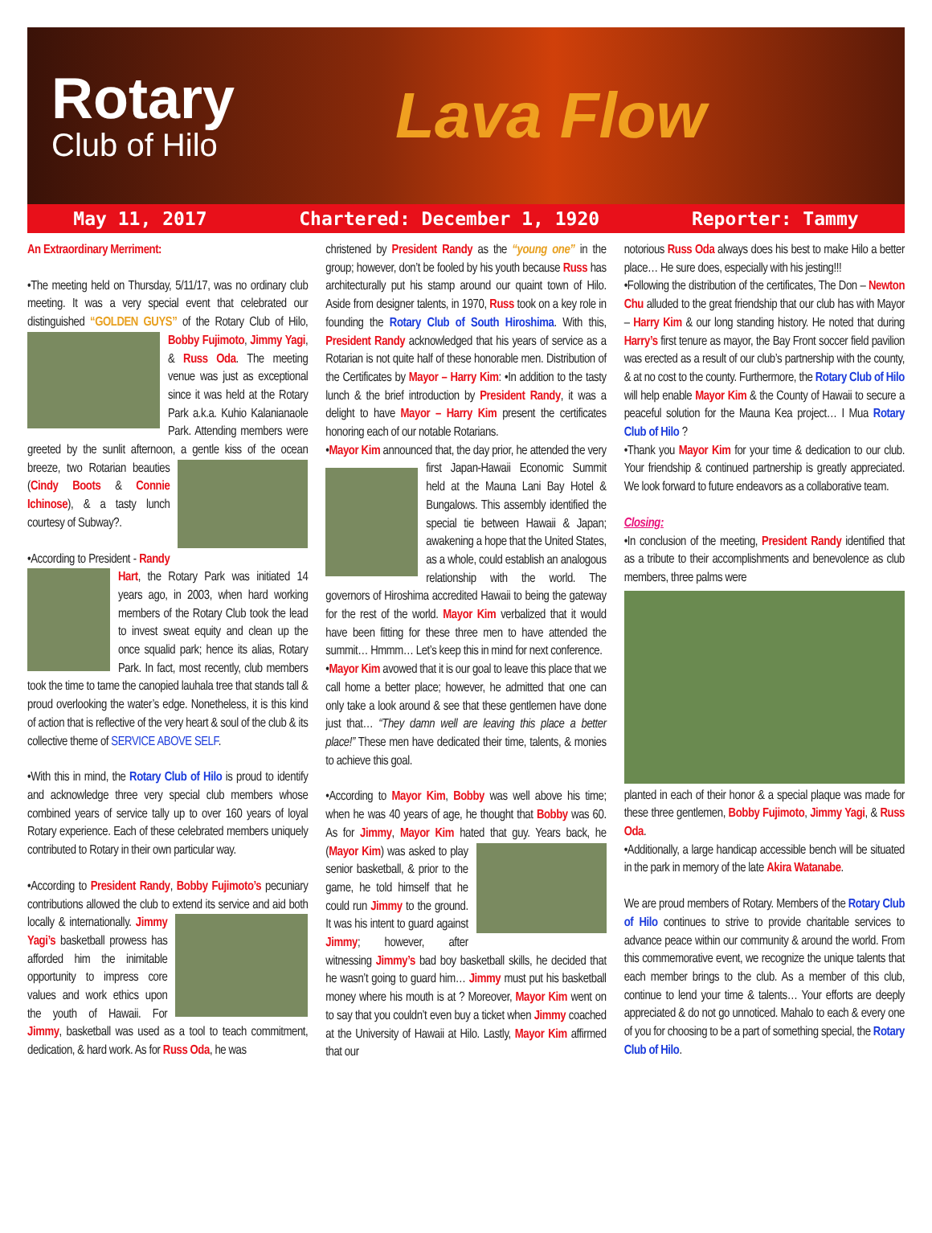Rotary
Club of Hilo
Lava Flow
May 11, 2017 Chartered: December 1, 1920 Reporter: Tammy
An Extraordinary Merriment:
•The meeting held on Thursday, 5/11/17, was no ordinary club meeting. It was a very special event that celebrated our distinguished “GOLDEN GUYS” of the Rotary Club of Hilo, Bobby Fujimoto, Jimmy Yagi, & Russ Oda. The meeting venue was just as exceptional since it was held at the Rotary Park a.k.a. Kuhio Kalanianaole Park. Attending members were greeted by the sunlit afternoon, a gentle kiss of the ocean breeze, two Rotarian beauties (Cindy Boots & Connie Ichinose), & a tasty lunch courtesy of Subway?.
•According to President - Randy Hart, the Rotary Park was initiated 14 years ago, in 2003, when hard working members of the Rotary Club took the lead to invest sweat equity and clean up the once squalid park; hence its alias, Rotary Park. In fact, most recently, club members took the time to tame the canopied lauhala tree that stands tall & proud overlooking the water’s edge. Nonetheless, it is this kind of action that is reflective of the very heart & soul of the club & its collective theme of SERVICE ABOVE SELF.
•With this in mind, the Rotary Club of Hilo is proud to identify and acknowledge three very special club members whose combined years of service tally up to over 160 years of loyal Rotary experience. Each of these celebrated members uniquely contributed to Rotary in their own particular way.
•According to President Randy, Bobby Fujimoto’s pecuniary contributions allowed the club to extend its service and aid both locally & internationally. Jimmy Yagi’s basketball prowess has afforded him the inimitable opportunity to impress core values and work ethics upon the youth of Hawaii. For Jimmy, basketball was used as a tool to teach commitment, dedication, & hard work. As for Russ Oda, he was
christened by President Randy as the “young one” in the group; however, don’t be fooled by his youth because Russ has architecturally put his stamp around our quaint town of Hilo. Aside from designer talents, in 1970, Russ took on a key role in founding the Rotary Club of South Hiroshima. With this, President Randy acknowledged that his years of service as a Rotarian is not quite half of these honorable men. Distribution of the Certificates by Mayor – Harry Kim: •In addition to the tasty lunch & the brief introduction by President Randy, it was a delight to have Mayor – Harry Kim present the certificates honoring each of our notable Rotarians.
•Mayor Kim announced that, the day prior, he attended the very first Japan-Hawaii Economic Summit held at the Mauna Lani Bay Hotel & Bungalows. This assembly identified the special tie between Hawaii & Japan; awakening a hope that the United States, as a whole, could establish an analogous relationship with the world. The governors of Hiroshima accredited Hawaii to being the gateway for the rest of the world. Mayor Kim verbalized that it would have been fitting for these three men to have attended the summit… Hmmm… Let’s keep this in mind for next conference.
•Mayor Kim avowed that it is our goal to leave this place that we call home a better place; however, he admitted that one can only take a look around & see that these gentlemen have done just that… “They damn well are leaving this place a better place!” These men have dedicated their time, talents, & monies to achieve this goal.
•According to Mayor Kim, Bobby was well above his time; when he was 40 years of age, he thought that Bobby was 60. As for Jimmy, Mayor Kim hated that guy. Years back, he (Mayor Kim) was asked to play senior basketball, & prior to the game, he told himself that he could run Jimmy to the ground. It was his intent to guard against Jimmy; however, after witnessing Jimmy’s bad boy basketball skills, he decided that he wasn’t going to guard him… Jimmy must put his basketball money where his mouth is at ? Moreover, Mayor Kim went on to say that you couldn’t even buy a ticket when Jimmy coached at the University of Hawaii at Hilo. Lastly, Mayor Kim affirmed that our
notorious Russ Oda always does his best to make Hilo a better place… He sure does, especially with his jesting!!!
•Following the distribution of the certificates, The Don – Newton Chu alluded to the great friendship that our club has with Mayor – Harry Kim & our long standing history. He noted that during Harry’s first tenure as mayor, the Bay Front soccer field pavilion was erected as a result of our club’s partnership with the county, & at no cost to the county. Furthermore, the Rotary Club of Hilo will help enable Mayor Kim & the County of Hawaii to secure a peaceful solution for the Mauna Kea project… I Mua Rotary Club of Hilo ?
•Thank you Mayor Kim for your time & dedication to our club. Your friendship & continued partnership is greatly appreciated. We look forward to future endeavors as a collaborative team.
Closing:
•In conclusion of the meeting, President Randy identified that as a tribute to their accomplishments and benevolence as club members, three palms were
planted in each of their honor & a special plaque was made for these three gentlemen, Bobby Fujimoto, Jimmy Yagi, & Russ Oda.
•Additionally, a large handicap accessible bench will be situated in the park in memory of the late Akira Watanabe.
We are proud members of Rotary. Members of the Rotary Club of Hilo continues to strive to provide charitable services to advance peace within our community & around the world. From this commemorative event, we recognize the unique talents that each member brings to the club. As a member of this club, continue to lend your time & talents… Your efforts are deeply appreciated & do not go unnoticed. Mahalo to each & every one of you for choosing to be a part of something special, the Rotary Club of Hilo.